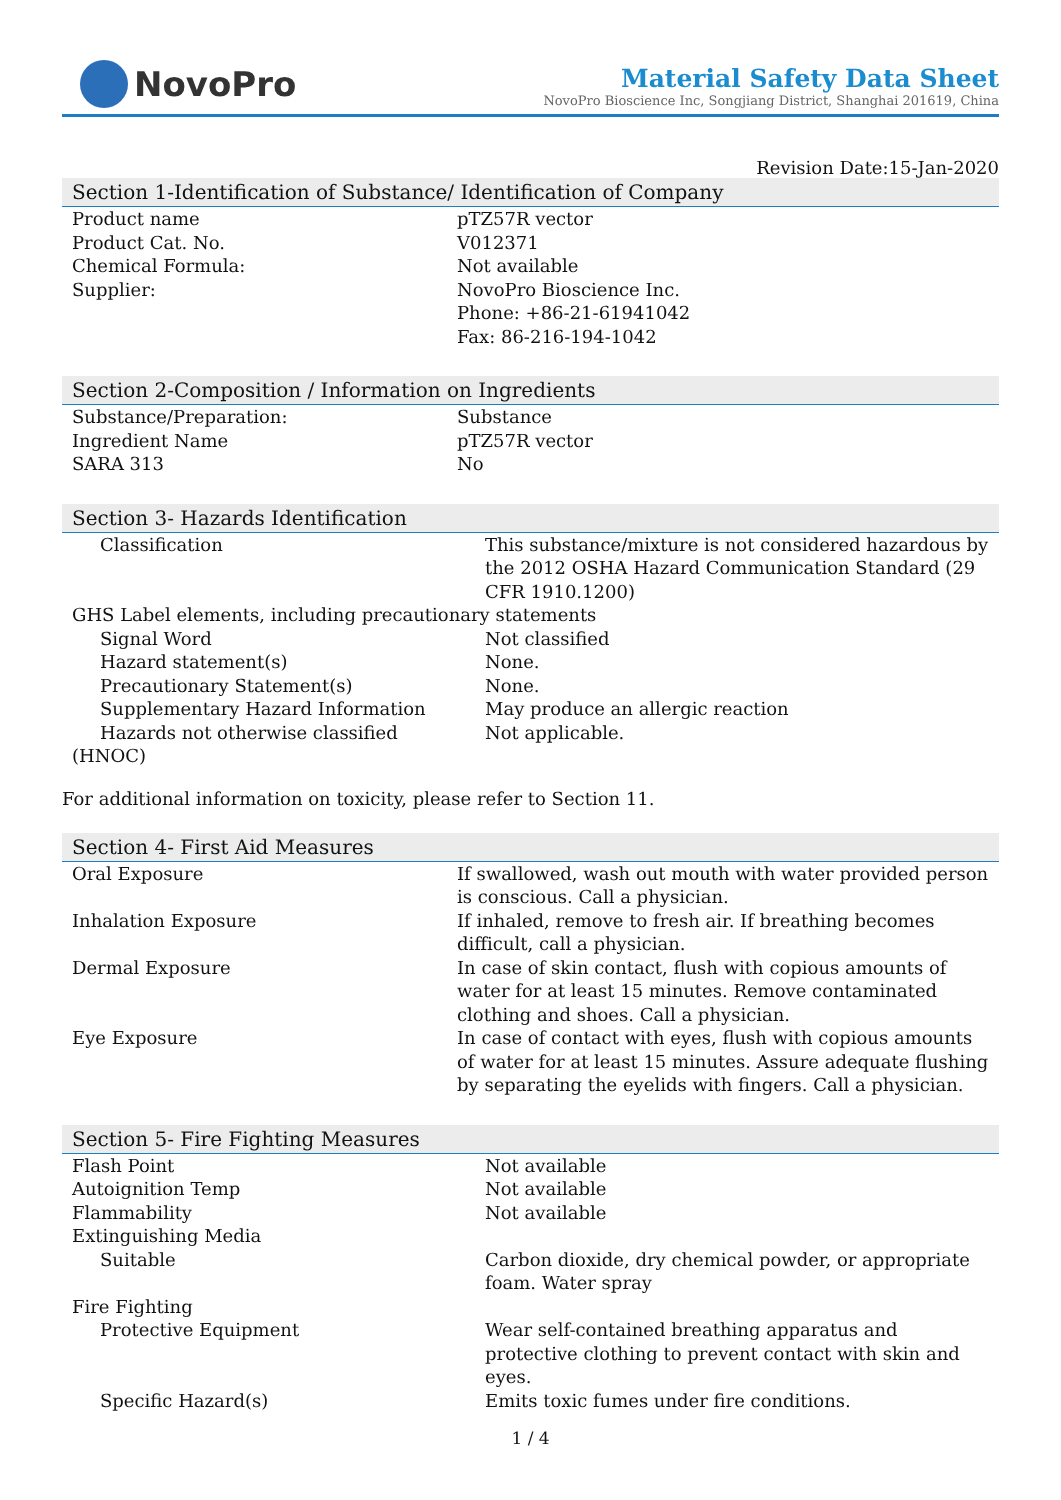NovoPro
Material Safety Data Sheet
NovoPro Bioscience Inc, Songjiang District, Shanghai 201619, China
Revision Date:15-Jan-2020
Section 1-Identification of Substance/ Identification of Company
| Product name | pTZ57R vector |
| Product Cat. No. | V012371 |
| Chemical Formula: | Not available |
| Supplier: | NovoPro Bioscience Inc. Phone: +86-21-61941042 Fax: 86-216-194-1042 |
Section 2-Composition / Information on Ingredients
| Substance/Preparation: | Substance |
| Ingredient Name | pTZ57R vector |
| SARA 313 | No |
Section 3- Hazards Identification
| Classification | This substance/mixture is not considered hazardous by the 2012 OSHA Hazard Communication Standard (29 CFR 1910.1200) |
| GHS Label elements, including precautionary statements | |
| Signal Word | Not classified |
| Hazard statement(s) | None. |
| Precautionary Statement(s) | None. |
| Supplementary Hazard Information | May produce an allergic reaction |
| Hazards not otherwise classified (HNOC) | Not applicable. |
For additional information on toxicity, please refer to Section 11.
Section 4- First Aid Measures
| Oral Exposure | If swallowed, wash out mouth with water provided person is conscious. Call a physician. |
| Inhalation Exposure | If inhaled, remove to fresh air. If breathing becomes difficult, call a physician. |
| Dermal Exposure | In case of skin contact, flush with copious amounts of water for at least 15 minutes. Remove contaminated clothing and shoes. Call a physician. |
| Eye Exposure | In case of contact with eyes, flush with copious amounts of water for at least 15 minutes. Assure adequate flushing by separating the eyelids with fingers. Call a physician. |
Section 5- Fire Fighting Measures
| Flash Point | Not available |
| Autoignition Temp | Not available |
| Flammability | Not available |
| Extinguishing Media | |
| Suitable | Carbon dioxide, dry chemical powder, or appropriate foam. Water spray |
| Fire Fighting | |
| Protective Equipment | Wear self-contained breathing apparatus and protective clothing to prevent contact with skin and eyes. |
| Specific Hazard(s) | Emits toxic fumes under fire conditions. |
1 / 4